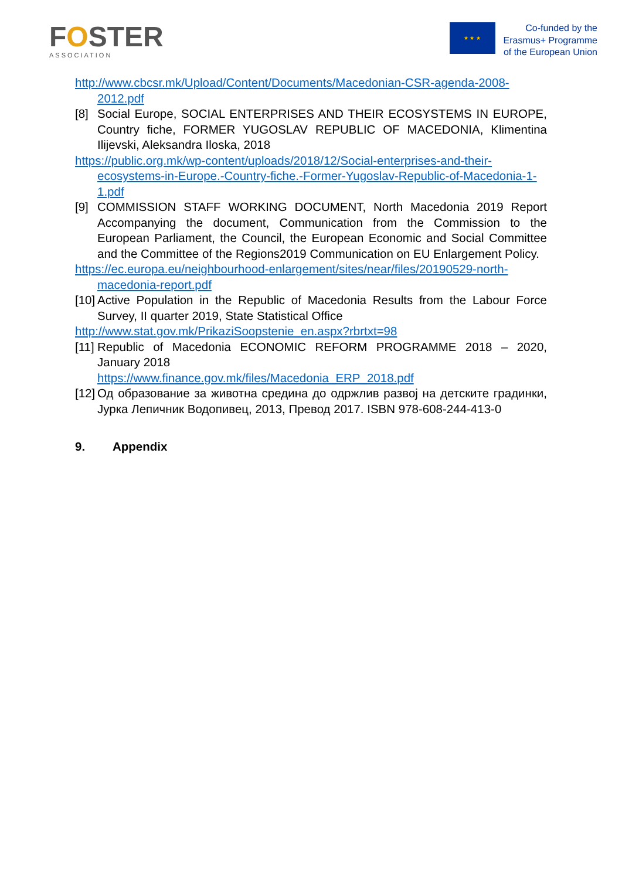FOSTER
ASSOCIATION
★ ★ ★
Co-funded by the
Erasmus+ Programme
of the European Union
http://www.cbcsr.mk/Upload/Content/Documents/Macedonian-CSR-agenda-2008-2012.pdf
[8] Social Europe, SOCIAL ENTERPRISES AND THEIR ECOSYSTEMS IN EUROPE, Country fiche, FORMER YUGOSLAV REPUBLIC OF MACEDONIA, Klimentina Ilijevski, Aleksandra Iloska, 2018
https://public.org.mk/wp-content/uploads/2018/12/Social-enterprises-and-their-ecosystems-in-Europe.-Country-fiche.-Former-Yugoslav-Republic-of-Macedonia-1-1.pdf
[9] COMMISSION STAFF WORKING DOCUMENT, North Macedonia 2019 Report Accompanying the document, Communication from the Commission to the European Parliament, the Council, the European Economic and Social Committee and the Committee of the Regions2019 Communication on EU Enlargement Policy.
https://ec.europa.eu/neighbourhood-enlargement/sites/near/files/20190529-north-macedonia-report.pdf
[10] Active Population in the Republic of Macedonia Results from the Labour Force Survey, II quarter 2019, State Statistical Office
http://www.stat.gov.mk/PrikaziSoopstenie_en.aspx?rbrtxt=98
[11] Republic of Macedonia ECONOMIC REFORM PROGRAMME 2018 – 2020, January 2018
https://www.finance.gov.mk/files/Macedonia_ERP_2018.pdf
[12] Од образование за животна средина до одржлив развој на детските градинки, Јурка Лепичник Водопивец, 2013, Превод 2017. ISBN 978-608-244-413-0
9. Appendix